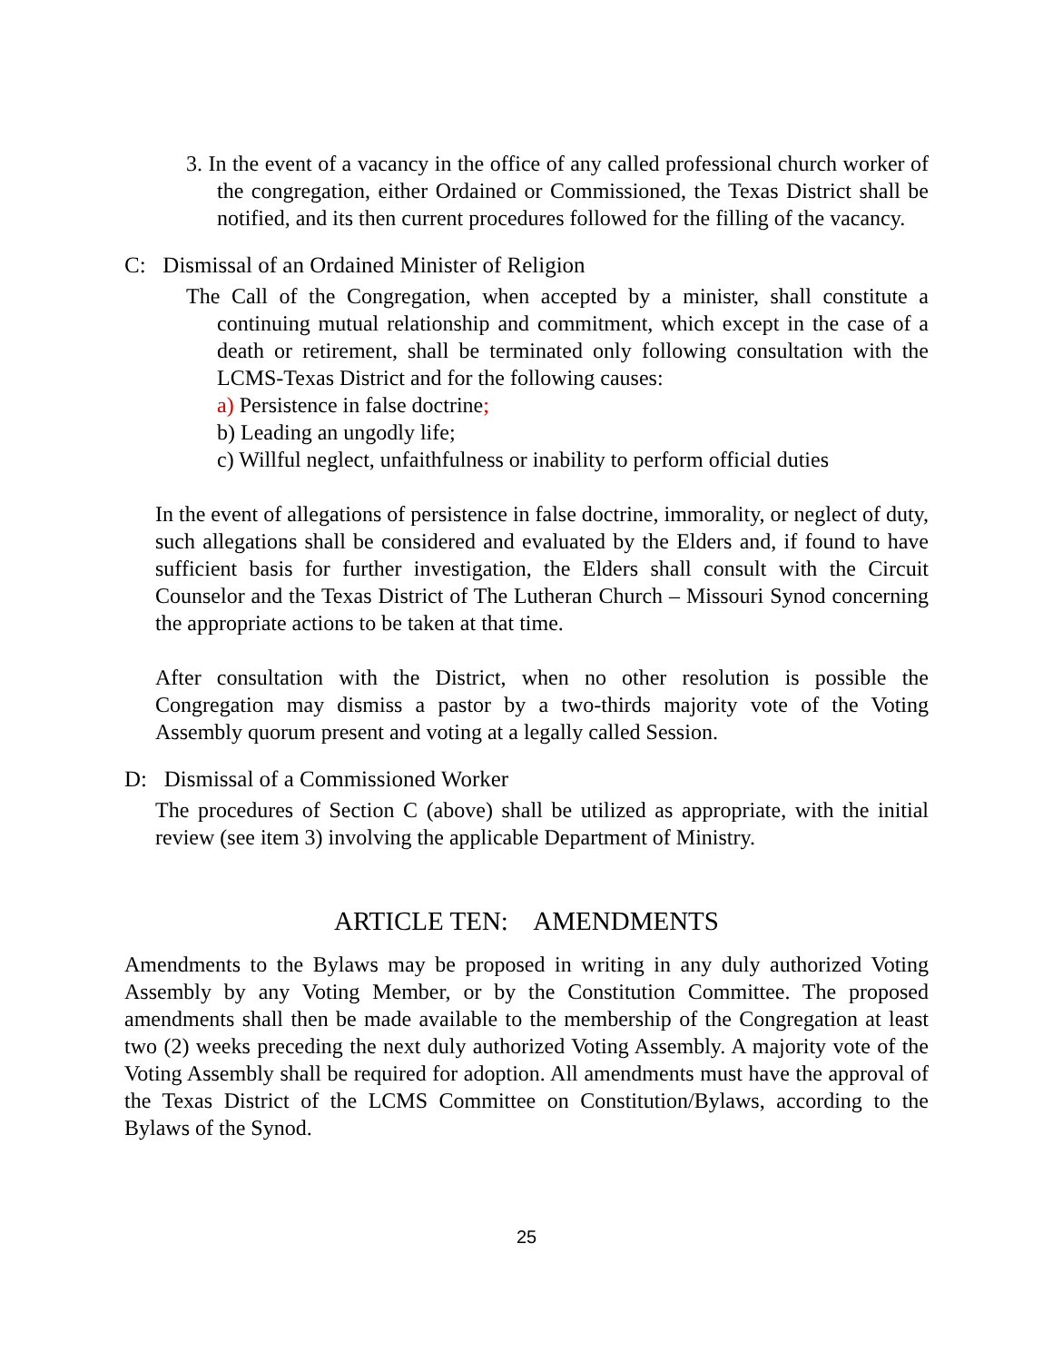3. In the event of a vacancy in the office of any called professional church worker of the congregation, either Ordained or Commissioned, the Texas District shall be notified, and its then current procedures followed for the filling of the vacancy.
C: Dismissal of an Ordained Minister of Religion
The Call of the Congregation, when accepted by a minister, shall constitute a continuing mutual relationship and commitment, which except in the case of a death or retirement, shall be terminated only following consultation with the LCMS-Texas District and for the following causes:
a) Persistence in false doctrine;
b) Leading an ungodly life;
c) Willful neglect, unfaithfulness or inability to perform official duties
In the event of allegations of persistence in false doctrine, immorality, or neglect of duty, such allegations shall be considered and evaluated by the Elders and, if found to have sufficient basis for further investigation, the Elders shall consult with the Circuit Counselor and the Texas District of The Lutheran Church – Missouri Synod concerning the appropriate actions to be taken at that time.
After consultation with the District, when no other resolution is possible the Congregation may dismiss a pastor by a two-thirds majority vote of the Voting Assembly quorum present and voting at a legally called Session.
D: Dismissal of a Commissioned Worker
The procedures of Section C (above) shall be utilized as appropriate, with the initial review (see item 3) involving the applicable Department of Ministry.
ARTICLE TEN: AMENDMENTS
Amendments to the Bylaws may be proposed in writing in any duly authorized Voting Assembly by any Voting Member, or by the Constitution Committee. The proposed amendments shall then be made available to the membership of the Congregation at least two (2) weeks preceding the next duly authorized Voting Assembly. A majority vote of the Voting Assembly shall be required for adoption. All amendments must have the approval of the Texas District of the LCMS Committee on Constitution/Bylaws, according to the Bylaws of the Synod.
25